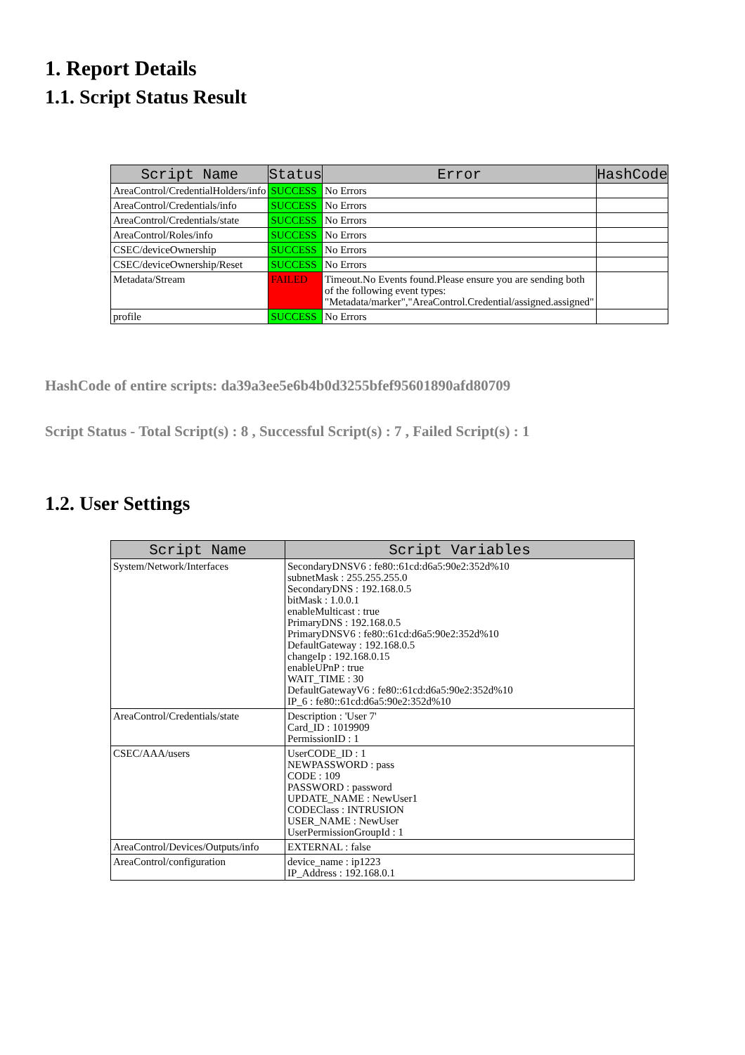1. Report Details
1.1. Script Status Result
| Script Name | Status | Error | HashCode |
| --- | --- | --- | --- |
| AreaControl/CredentialHolders/info | SUCCESS | No Errors | |
| AreaControl/Credentials/info | SUCCESS | No Errors | |
| AreaControl/Credentials/state | SUCCESS | No Errors | |
| AreaControl/Roles/info | SUCCESS | No Errors | |
| CSEC/deviceOwnership | SUCCESS | No Errors | |
| CSEC/deviceOwnership/Reset | SUCCESS | No Errors | |
| Metadata/Stream | FAILED | Timeout.No Events found.Please ensure you are sending both of the following event types: "Metadata/marker","AreaControl.Credential/assigned.assigned" | |
| profile | SUCCESS | No Errors | |
HashCode of entire scripts: da39a3ee5e6b4b0d3255bfef95601890afd80709
Script Status - Total Script(s) : 8 , Successful Script(s) : 7 , Failed Script(s) : 1
1.2. User Settings
| Script Name | Script Variables |
| --- | --- |
| System/Network/Interfaces | SecondaryDNSV6 : fe80::61cd:d6a5:90e2:352d%10 subnetMask : 255.255.255.0 SecondaryDNS : 192.168.0.5 bitMask : 1.0.0.1 enableMulticast : true PrimaryDNS : 192.168.0.5 PrimaryDNSV6 : fe80::61cd:d6a5:90e2:352d%10 DefaultGateway : 192.168.0.5 changeIp : 192.168.0.15 enableUPnP : true WAIT_TIME : 30 DefaultGatewayV6 : fe80::61cd:d6a5:90e2:352d%10 IP_6 : fe80::61cd:d6a5:90e2:352d%10 |
| AreaControl/Credentials/state | Description : 'User 7' Card_ID : 1019909 PermissionID : 1 |
| CSEC/AAA/users | UserCODE_ID : 1 NEWPASSWORD : pass CODE : 109 PASSWORD : password UPDATE_NAME : NewUser1 CODEClass : INTRUSION USER_NAME : NewUser UserPermissionGroupId : 1 |
| AreaControl/Devices/Outputs/info | EXTERNAL : false |
| AreaControl/configuration | device_name : ip1223 IP_Address : 192.168.0.1 |